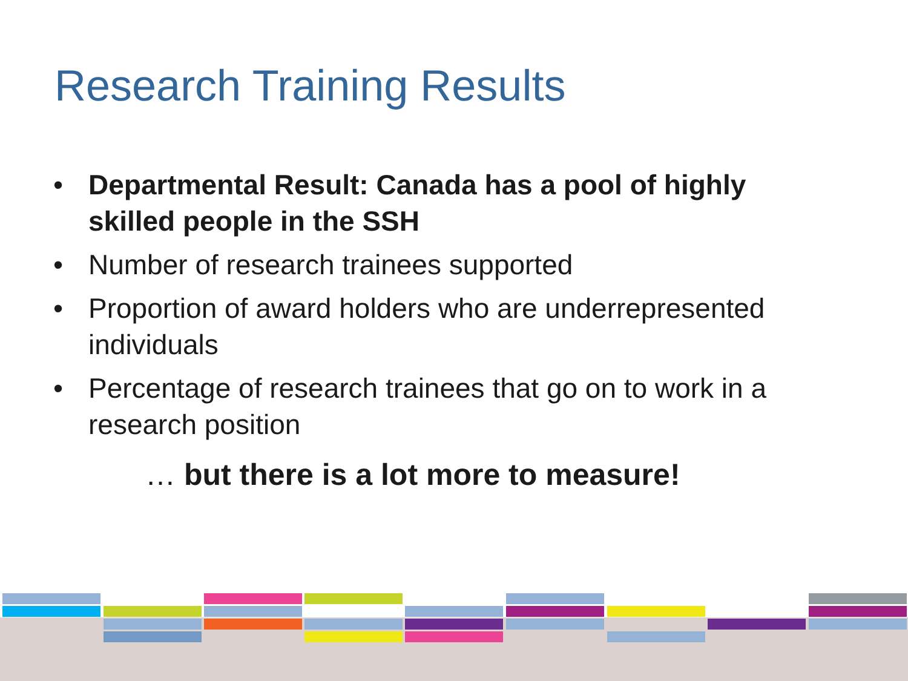Research Training Results
• Departmental Result: Canada has a pool of highly skilled people in the SSH
• Number of research trainees supported
• Proportion of award holders who are underrepresented individuals
• Percentage of research trainees that go on to work in a research position
… but there is a lot more to measure!